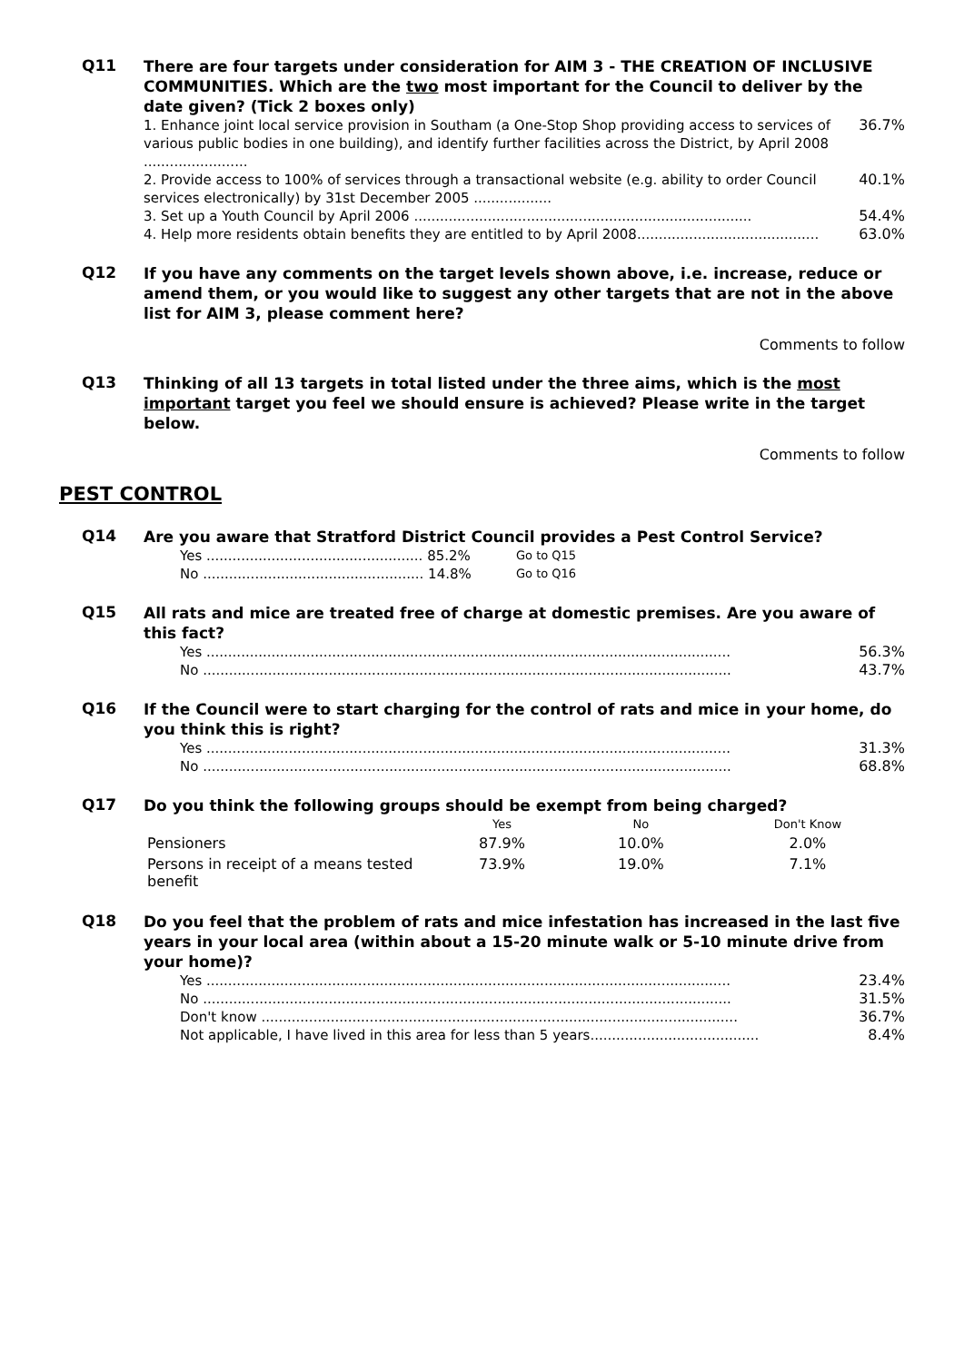Q11
There are four targets under consideration for AIM 3 - THE CREATION OF INCLUSIVE COMMUNITIES. Which are the two most important for the Council to deliver by the date given? (Tick 2 boxes only)
1. Enhance joint local service provision in Southam (a One-Stop Shop providing access to services of various public bodies in one building), and identify further facilities across the District, by April 2008 ........................
36.7%
2. Provide access to 100% of services through a transactional website (e.g. ability to order Council services electronically) by 31st December 2005 ..................
40.1%
3. Set up a Youth Council by April 2006 ..............................................................................
54.4%
4. Help more residents obtain benefits they are entitled to by April 2008..........................................
63.0%
Q12
If you have any comments on the target levels shown above, i.e. increase, reduce or amend them, or you would like to suggest any other targets that are not in the above list for AIM 3, please comment here?
Comments to follow
Q13
Thinking of all 13 targets in total listed under the three aims, which is the most important target you feel we should ensure is achieved? Please write in the target below.
Comments to follow
PEST CONTROL
Q14
Are you aware that Stratford District Council provides a Pest Control Service?
Yes .................................................. 85.2%
Go to Q15
No ................................................... 14.8%
Go to Q16
Q15
All rats and mice are treated free of charge at domestic premises. Are you aware of this fact?
Yes .........................................................................................................................
56.3%
No ..........................................................................................................................
43.7%
Q16
If the Council were to start charging for the control of rats and mice in your home, do you think this is right?
Yes .........................................................................................................................
31.3%
No ..........................................................................................................................
68.8%
Q17
Do you think the following groups should be exempt from being charged?
| | Yes | No | Don't Know |
| --- | --- | --- | --- |
| Pensioners | 87.9% | 10.0% | 2.0% |
| Persons in receipt of a means tested benefit | 73.9% | 19.0% | 7.1% |
Q18
Do you feel that the problem of rats and mice infestation has increased in the last five years in your local area (within about a 15-20 minute walk or 5-10 minute drive from your home)?
Yes .........................................................................................................................
23.4%
No ..........................................................................................................................
31.5%
Don't know ..............................................................................................................
36.7%
Not applicable, I have lived in this area for less than 5 years.......................................
8.4%